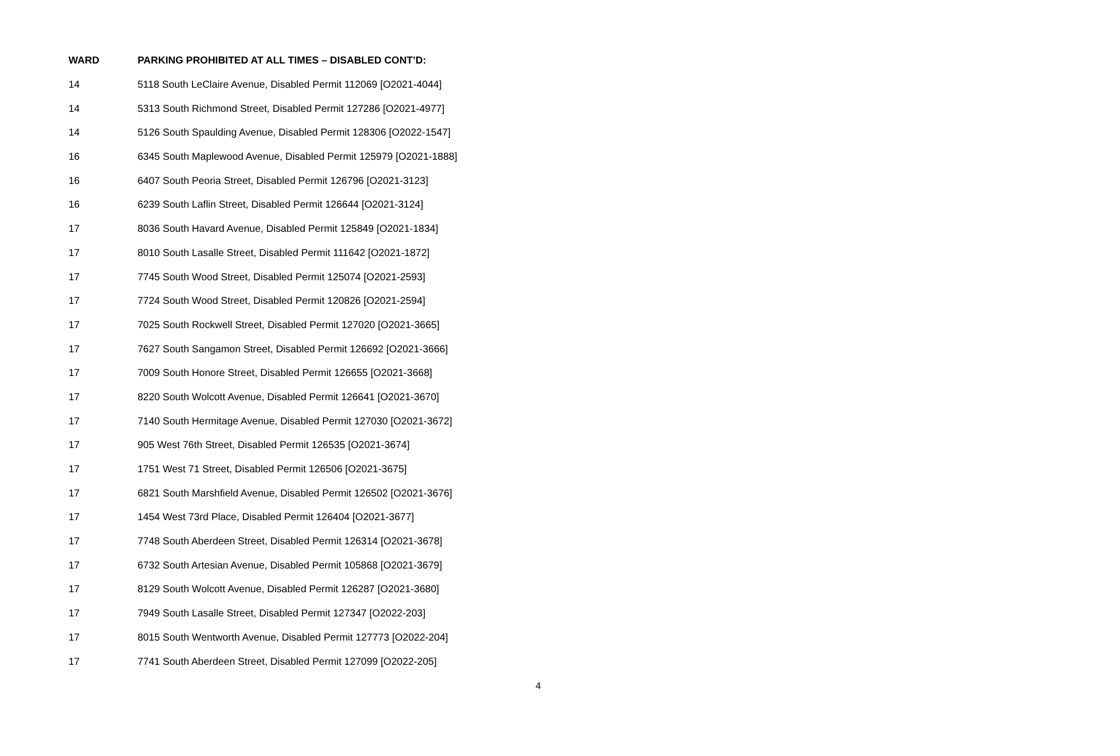| WARD | PARKING PROHIBITED AT ALL TIMES – DISABLED CONT’D: |
| --- | --- |
| 14 | 5118 South LeClaire Avenue, Disabled Permit 112069 [O2021-4044] |
| 14 | 5313 South Richmond Street, Disabled Permit 127286 [O2021-4977] |
| 14 | 5126 South Spaulding Avenue, Disabled Permit 128306 [O2022-1547] |
| 16 | 6345 South Maplewood Avenue, Disabled Permit 125979 [O2021-1888] |
| 16 | 6407 South Peoria Street, Disabled Permit 126796 [O2021-3123] |
| 16 | 6239 South Laflin Street, Disabled Permit 126644 [O2021-3124] |
| 17 | 8036 South Havard Avenue, Disabled Permit 125849 [O2021-1834] |
| 17 | 8010 South Lasalle Street, Disabled Permit 111642 [O2021-1872] |
| 17 | 7745 South Wood Street, Disabled Permit 125074 [O2021-2593] |
| 17 | 7724 South Wood Street, Disabled Permit 120826 [O2021-2594] |
| 17 | 7025 South Rockwell Street, Disabled Permit 127020 [O2021-3665] |
| 17 | 7627 South Sangamon Street, Disabled Permit 126692 [O2021-3666] |
| 17 | 7009 South Honore Street, Disabled Permit 126655 [O2021-3668] |
| 17 | 8220 South Wolcott Avenue, Disabled Permit 126641 [O2021-3670] |
| 17 | 7140 South Hermitage Avenue, Disabled Permit 127030 [O2021-3672] |
| 17 | 905 West 76th Street, Disabled Permit 126535 [O2021-3674] |
| 17 | 1751 West 71 Street, Disabled Permit 126506 [O2021-3675] |
| 17 | 6821 South Marshfield Avenue, Disabled Permit 126502 [O2021-3676] |
| 17 | 1454 West 73rd Place, Disabled Permit 126404 [O2021-3677] |
| 17 | 7748 South Aberdeen Street, Disabled Permit 126314 [O2021-3678] |
| 17 | 6732 South Artesian Avenue, Disabled Permit 105868 [O2021-3679] |
| 17 | 8129 South Wolcott Avenue, Disabled Permit 126287 [O2021-3680] |
| 17 | 7949 South Lasalle Street, Disabled Permit 127347 [O2022-203] |
| 17 | 8015 South Wentworth Avenue, Disabled Permit 127773 [O2022-204] |
| 17 | 7741 South Aberdeen Street, Disabled Permit 127099 [O2022-205] |
4